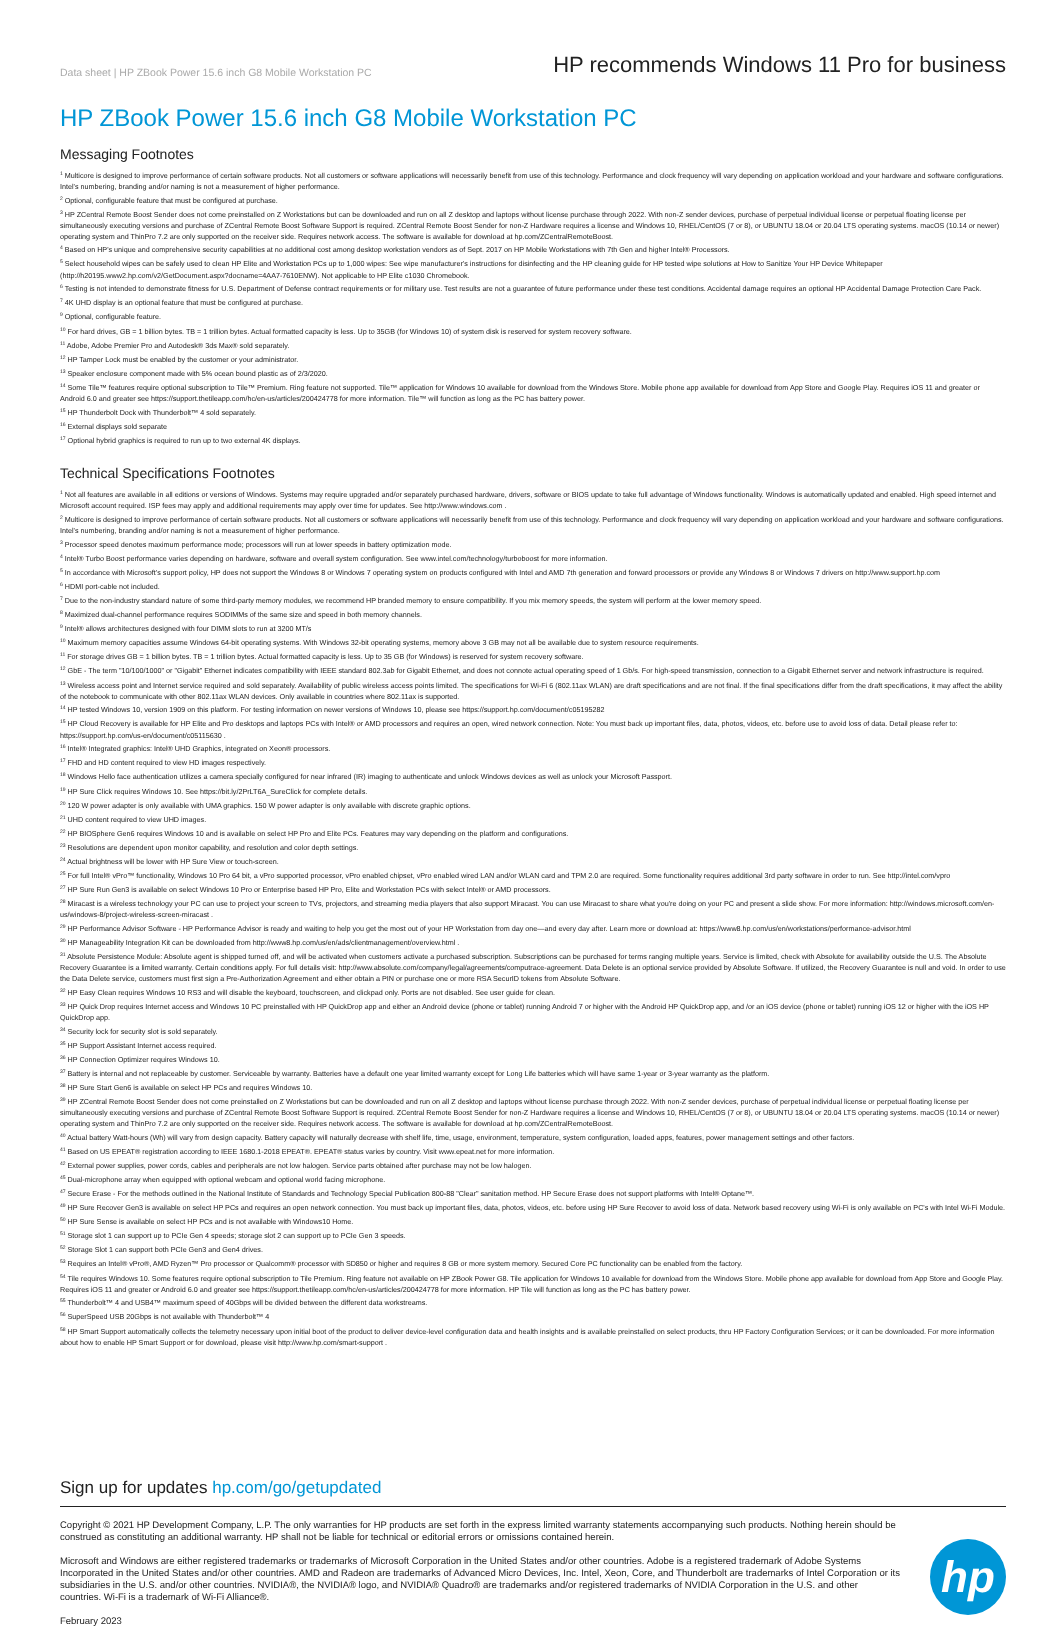Data sheet | HP ZBook Power 15.6 inch G8 Mobile Workstation PC
HP recommends Windows 11 Pro for business
HP ZBook Power 15.6 inch G8 Mobile Workstation PC
Messaging Footnotes
<sup>1</sup> Multicore is designed to improve performance of certain software products. Not all customers or software applications will necessarily benefit from use of this technology. Performance and clock frequency will vary depending on application workload and your hardware and software configurations. Intel's numbering, branding and/or naming is not a measurement of higher performance.
<sup>2</sup> Optional, configurable feature that must be configured at purchase.
<sup>3</sup> HP ZCentral Remote Boost Sender does not come preinstalled on Z Workstations but can be downloaded and run on all Z desktop and laptops without license purchase through 2022. With non-Z sender devices, purchase of perpetual individual license or perpetual floating license per simultaneously executing versions and purchase of ZCentral Remote Boost Software Support is required. ZCentral Remote Boost Sender for non-Z Hardware requires a license and Windows 10, RHEL/CentOS (7 or 8), or UBUNTU 18.04 or 20.04 LTS operating systems. macOS (10.14 or newer) operating system and ThinPro 7.2 are only supported on the receiver side. Requires network access. The software is available for download at hp.com/ZCentralRemoteBoost.
<sup>4</sup> Based on HP's unique and comprehensive security capabilities at no additional cost among desktop workstation vendors as of Sept. 2017 on HP Mobile Workstations with 7th Gen and higher Intel® Processors.
<sup>5</sup> Select household wipes can be safely used to clean HP Elite and Workstation PCs up to 1,000 wipes: See wipe manufacturer's instructions for disinfecting and the HP cleaning guide for HP tested wipe solutions at How to Sanitize Your HP Device Whitepaper (http://h20195.www2.hp.com/v2/GetDocument.aspx?docname=4AA7-7610ENW). Not applicable to HP Elite c1030 Chromebook.
<sup>6</sup> Testing is not intended to demonstrate fitness for U.S. Department of Defense contract requirements or for military use. Test results are not a guarantee of future performance under these test conditions. Accidental damage requires an optional HP Accidental Damage Protection Care Pack.
<sup>7</sup> 4K UHD display is an optional feature that must be configured at purchase.
<sup>9</sup> Optional, configurable feature.
<sup>10</sup> For hard drives, GB = 1 billion bytes. TB = 1 trillion bytes. Actual formatted capacity is less. Up to 35GB (for Windows 10) of system disk is reserved for system recovery software.
<sup>11</sup> Adobe, Adobe Premier Pro and Autodesk® 3ds Max® sold separately.
<sup>12</sup> HP Tamper Lock must be enabled by the customer or your administrator.
<sup>13</sup> Speaker enclosure component made with 5% ocean bound plastic as of 2/3/2020.
<sup>14</sup> Some Tile™ features require optional subscription to Tile™ Premium. Ring feature not supported. Tile™ application for Windows 10 available for download from the Windows Store. Mobile phone app available for download from App Store and Google Play. Requires iOS 11 and greater or Android 6.0 and greater see https://support.thetileapp.com/hc/en-us/articles/200424778 for more information. Tile™ will function as long as the PC has battery power.
<sup>15</sup> HP Thunderbolt Dock with Thunderbolt™ 4 sold separately.
<sup>16</sup> External displays sold separate
<sup>17</sup> Optional hybrid graphics is required to run up to two external 4K displays.
Technical Specifications Footnotes
<sup>1</sup> Not all features are available in all editions or versions of Windows. Systems may require upgraded and/or separately purchased hardware, drivers, software or BIOS update to take full advantage of Windows functionality. Windows is automatically updated and enabled. High speed internet and Microsoft account required. ISP fees may apply and additional requirements may apply over time for updates. See http://www.windows.com .
<sup>2</sup> Multicore is designed to improve performance of certain software products. Not all customers or software applications will necessarily benefit from use of this technology. Performance and clock frequency will vary depending on application workload and your hardware and software configurations. Intel's numbering, branding and/or naming is not a measurement of higher performance.
<sup>3</sup> Processor speed denotes maximum performance mode; processors will run at lower speeds in battery optimization mode.
<sup>4</sup> Intel® Turbo Boost performance varies depending on hardware, software and overall system configuration. See www.intel.com/technology/turboboost for more information.
<sup>5</sup> In accordance with Microsoft's support policy, HP does not support the Windows 8 or Windows 7 operating system on products configured with Intel and AMD 7th generation and forward processors or provide any Windows 8 or Windows 7 drivers on http://www.support.hp.com
<sup>6</sup> HDMI port-cable not included.
<sup>7</sup> Due to the non-industry standard nature of some third-party memory modules, we recommend HP branded memory to ensure compatibility. If you mix memory speeds, the system will perform at the lower memory speed.
<sup>8</sup> Maximized dual-channel performance requires SODIMMs of the same size and speed in both memory channels.
<sup>9</sup> Intel® allows architectures designed with four DIMM slots to run at 3200 MT/s
<sup>10</sup> Maximum memory capacities assume Windows 64-bit operating systems. With Windows 32-bit operating systems, memory above 3 GB may not all be available due to system resource requirements.
<sup>11</sup> For storage drives GB = 1 billion bytes. TB = 1 trillion bytes. Actual formatted capacity is less. Up to 35 GB (for Windows) is reserved for system recovery software.
<sup>12</sup> GbE - The term "10/100/1000" or "Gigabit" Ethernet indicates compatibility with IEEE standard 802.3ab for Gigabit Ethernet, and does not connote actual operating speed of 1 Gb/s. For high-speed transmission, connection to a Gigabit Ethernet server and network infrastructure is required.
<sup>13</sup> Wireless access point and Internet service required and sold separately. Availability of public wireless access points limited. The specifications for Wi-Fi 6 (802.11ax WLAN) are draft specifications and are not final. If the final specifications differ from the draft specifications, it may affect the ability of the notebook to communicate with other 802.11ax WLAN devices. Only available in countries where 802.11ax is supported.
<sup>14</sup> HP tested Windows 10, version 1909 on this platform. For testing information on newer versions of Windows 10, please see https://support.hp.com/document/c05195282
<sup>15</sup> HP Cloud Recovery is available for HP Elite and Pro desktops and laptops PCs with Intel® or AMD processors and requires an open, wired network connection. Note: You must back up important files, data, photos, videos, etc. before use to avoid loss of data. Detail please refer to: https://support.hp.com/us-en/document/c05115630 .
<sup>16</sup> Intel® Integrated graphics: Intel® UHD Graphics, integrated on Xeon® processors.
<sup>17</sup> FHD and HD content required to view HD images respectively.
<sup>18</sup> Windows Hello face authentication utilizes a camera specially configured for near infrared (IR) imaging to authenticate and unlock Windows devices as well as unlock your Microsoft Passport.
<sup>19</sup> HP Sure Click requires Windows 10. See https://bit.ly/2PrLT6A_SureClick for complete details.
<sup>20</sup> 120 W power adapter is only available with UMA graphics. 150 W power adapter is only available with discrete graphic options.
<sup>21</sup> UHD content required to view UHD images.
<sup>22</sup> HP BIOSphere Gen6 requires Windows 10 and is available on select HP Pro and Elite PCs. Features may vary depending on the platform and configurations.
<sup>23</sup> Resolutions are dependent upon monitor capability, and resolution and color depth settings.
<sup>24</sup> Actual brightness will be lower with HP Sure View or touch-screen.
<sup>25</sup> For full Intel® vPro™ functionality, Windows 10 Pro 64 bit, a vPro supported processor, vPro enabled chipset, vPro enabled wired LAN and/or WLAN card and TPM 2.0 are required. Some functionality requires additional 3rd party software in order to run. See http://intel.com/vpro
<sup>27</sup> HP Sure Run Gen3 is available on select Windows 10 Pro or Enterprise based HP Pro, Elite and Workstation PCs with select Intel® or AMD processors.
<sup>28</sup> Miracast is a wireless technology your PC can use to project your screen to TVs, projectors, and streaming media players that also support Miracast. You can use Miracast to share what you're doing on your PC and present a slide show. For more information: http://windows.microsoft.com/en-us/windows-8/project-wireless-screen-miracast .
<sup>29</sup> HP Performance Advisor Software - HP Performance Advisor is ready and waiting to help you get the most out of your HP Workstation from day one—and every day after. Learn more or download at: https://www8.hp.com/us/en/workstations/performance-advisor.html
<sup>30</sup> HP Manageability Integration Kit can be downloaded from http://www8.hp.com/us/en/ads/clientmanagement/overview.html .
<sup>31</sup> Absolute Persistence Module: Absolute agent is shipped turned off, and will be activated when customers activate a purchased subscription. Subscriptions can be purchased for terms ranging multiple years. Service is limited, check with Absolute for availability outside the U.S. The Absolute Recovery Guarantee is a limited warranty. Certain conditions apply. For full details visit: http://www.absolute.com/company/legal/agreements/computrace-agreement. Data Delete is an optional service provided by Absolute Software. If utilized, the Recovery Guarantee is null and void. In order to use the Data Delete service, customers must first sign a Pre-Authorization Agreement and either obtain a PIN or purchase one or more RSA SecurID tokens from Absolute Software.
<sup>32</sup> HP Easy Clean requires Windows 10 RS3 and will disable the keyboard, touchscreen, and clickpad only. Ports are not disabled. See user guide for clean.
<sup>33</sup> HP Quick Drop requires Internet access and Windows 10 PC preinstalled with HP QuickDrop app and either an Android device (phone or tablet) running Android 7 or higher with the Android HP QuickDrop app, and /or an iOS device (phone or tablet) running iOS 12 or higher with the iOS HP QuickDrop app.
<sup>34</sup> Security lock for security slot is sold separately.
<sup>35</sup> HP Support Assistant Internet access required.
<sup>36</sup> HP Connection Optimizer requires Windows 10.
<sup>37</sup> Battery is internal and not replaceable by customer. Serviceable by warranty. Batteries have a default one year limited warranty except for Long Life batteries which will have same 1-year or 3-year warranty as the platform.
<sup>38</sup> HP Sure Start Gen6 is available on select HP PCs and requires Windows 10.
<sup>39</sup> HP ZCentral Remote Boost Sender does not come preinstalled on Z Workstations but can be downloaded and run on all Z desktop and laptops without license purchase through 2022. With non-Z sender devices, purchase of perpetual individual license or perpetual floating license per simultaneously executing versions and purchase of ZCentral Remote Boost Software Support is required. ZCentral Remote Boost Sender for non-Z Hardware requires a license and Windows 10, RHEL/CentOS (7 or 8), or UBUNTU 18.04 or 20.04 LTS operating systems. macOS (10.14 or newer) operating system and ThinPro 7.2 are only supported on the receiver side. Requires network access. The software is available for download at hp.com/ZCentralRemoteBoost.
<sup>40</sup> Actual battery Watt-hours (Wh) will vary from design capacity. Battery capacity will naturally decrease with shelf life, time, usage, environment, temperature, system configuration, loaded apps, features, power management settings and other factors.
<sup>41</sup> Based on US EPEAT® registration according to IEEE 1680.1-2018 EPEAT®. EPEAT® status varies by country. Visit www.epeat.net for more information.
<sup>42</sup> External power supplies, power cords, cables and peripherals are not low halogen. Service parts obtained after purchase may not be low halogen.
<sup>45</sup> Dual-microphone array when equipped with optional webcam and optional world facing microphone.
<sup>47</sup> Secure Erase - For the methods outlined in the National Institute of Standards and Technology Special Publication 800-88 "Clear" sanitation method. HP Secure Erase does not support platforms with Intel® Optane™.
<sup>49</sup> HP Sure Recover Gen3 is available on select HP PCs and requires an open network connection. You must back up important files, data, photos, videos, etc. before using HP Sure Recover to avoid loss of data. Network based recovery using Wi-Fi is only available on PC's with Intel Wi-Fi Module.
<sup>50</sup> HP Sure Sense is available on select HP PCs and is not available with Windows10 Home.
<sup>51</sup> Storage slot 1 can support up to PCIe Gen 4 speeds; storage slot 2 can support up to PCIe Gen 3 speeds.
<sup>52</sup> Storage Slot 1 can support both PCIe Gen3 and Gen4 drives.
<sup>53</sup> Requires an Intel® vPro®, AMD Ryzen™ Pro processor or Qualcomm® processor with SD850 or higher and requires 8 GB or more system memory. Secured Core PC functionality can be enabled from the factory.
<sup>54</sup> Tile requires Windows 10. Some features require optional subscription to Tile Premium. Ring feature not available on HP ZBook Power G8. Tile application for Windows 10 available for download from the Windows Store. Mobile phone app available for download from App Store and Google Play. Requires iOS 11 and greater or Android 6.0 and greater see https://support.thetileapp.com/hc/en-us/articles/200424778 for more information. HP Tile will function as long as the PC has battery power.
<sup>55</sup> Thunderbolt™ 4 and USB4™ maximum speed of 40Gbps will be divided between the different data workstreams.
<sup>56</sup> SuperSpeed USB 20Gbps is not available with Thunderbolt™ 4
<sup>58</sup> HP Smart Support automatically collects the telemetry necessary upon initial boot of the product to deliver device-level configuration data and health insights and is available preinstalled on select products, thru HP Factory Configuration Services; or it can be downloaded. For more information about how to enable HP Smart Support or for download, please visit http://www.hp.com/smart-support .
Sign up for updates hp.com/go/getupdated
Copyright © 2021 HP Development Company, L.P. The only warranties for HP products are set forth in the express limited warranty statements accompanying such products. Nothing herein should be construed as constituting an additional warranty. HP shall not be liable for technical or editorial errors or omissions contained herein.
Microsoft and Windows are either registered trademarks or trademarks of Microsoft Corporation in the United States and/or other countries. Adobe is a registered trademark of Adobe Systems Incorporated in the United States and/or other countries. AMD and Radeon are trademarks of Advanced Micro Devices, Inc. Intel, Xeon, Core, and Thunderbolt are trademarks of Intel Corporation or its subsidiaries in the U.S. and/or other countries. NVIDIA®, the NVIDIA® logo, and NVIDIA® Quadro® are trademarks and/or registered trademarks of NVIDIA Corporation in the U.S. and other countries. Wi-Fi is a trademark of Wi-Fi Alliance®.
February 2023
hp